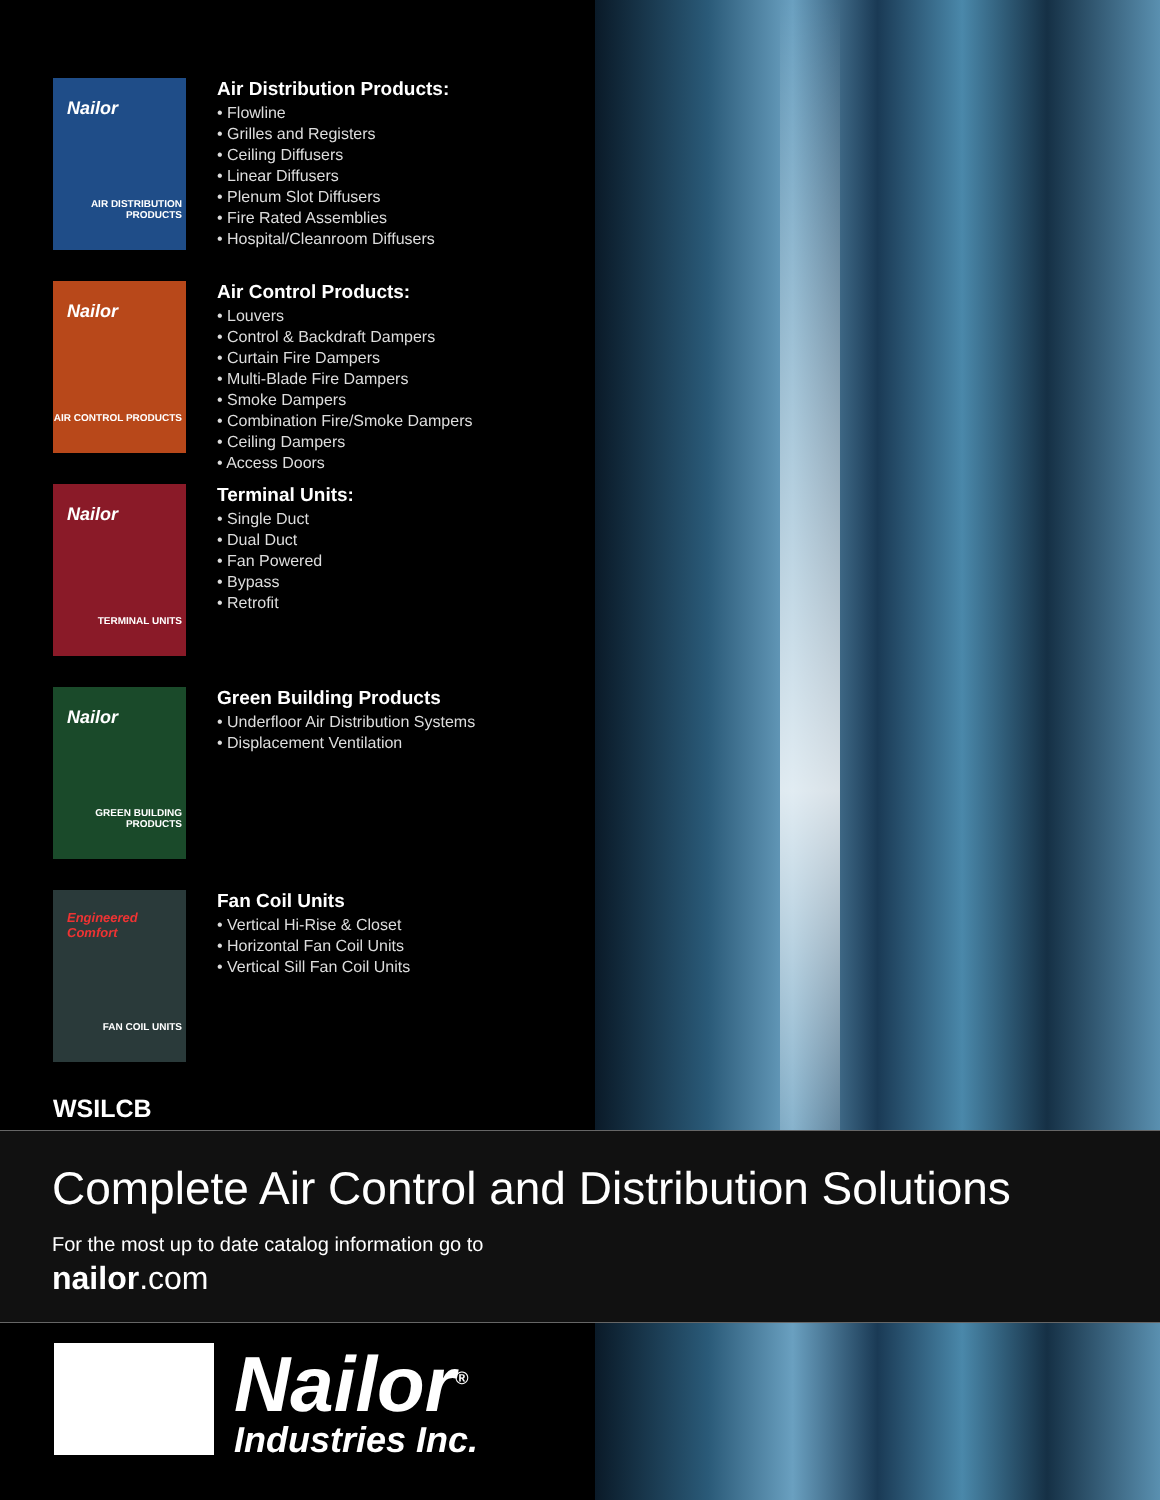Nailor
AIR DISTRIBUTION PRODUCTS
Air Distribution Products:
• Flowline
• Grilles and Registers
• Ceiling Diffusers
• Linear Diffusers
• Plenum Slot Diffusers
• Fire Rated Assemblies
• Hospital/Cleanroom Diffusers
Nailor
AIR CONTROL PRODUCTS
Air Control Products:
• Louvers
• Control & Backdraft Dampers
• Curtain Fire Dampers
• Multi-Blade Fire Dampers
• Smoke Dampers
• Combination Fire/Smoke Dampers
• Ceiling Dampers
• Access Doors
Nailor
TERMINAL UNITS
Terminal Units:
• Single Duct
• Dual Duct
• Fan Powered
• Bypass
• Retrofit
Nailor
GREEN BUILDING PRODUCTS
Green Building Products
• Underfloor Air Distribution Systems
• Displacement Ventilation
Engineered Comfort
FAN COIL UNITS
Fan Coil Units
• Vertical Hi-Rise & Closet
• Horizontal Fan Coil Units
• Vertical Sill Fan Coil Units
WSILCB
Complete Air Control and Distribution Solutions
For the most up to date catalog information go to
nailor.com
Nailor<sup>®</sup>
Industries Inc.